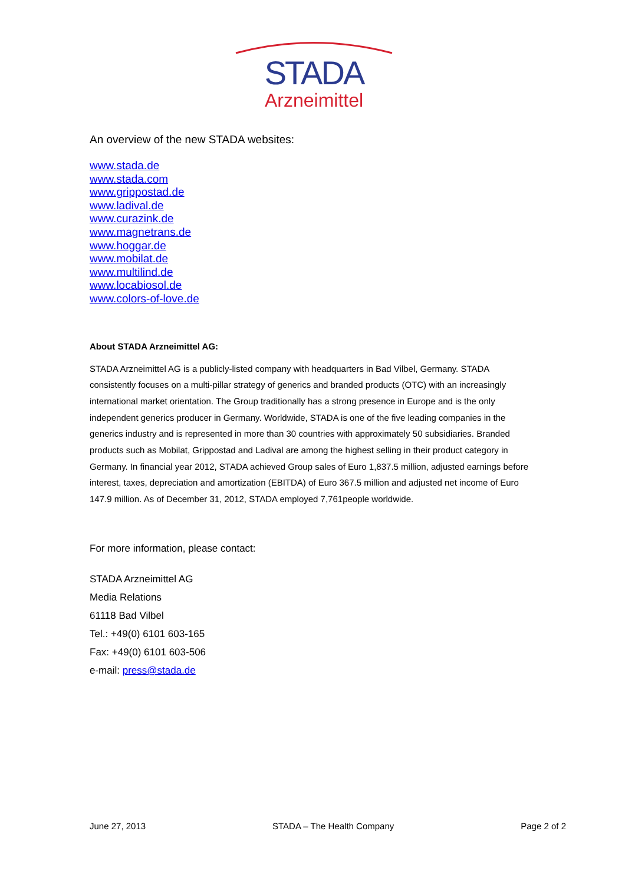STADA
Arzneimittel
An overview of the new STADA websites:
www.stada.de
www.stada.com
www.grippostad.de
www.ladival.de
www.curazink.de
www.magnetrans.de
www.hoggar.de
www.mobilat.de
www.multilind.de
www.locabiosol.de
www.colors-of-love.de
About STADA Arzneimittel AG:
STADA Arzneimittel AG is a publicly-listed company with headquarters in Bad Vilbel, Germany. STADA consistently focuses on a multi-pillar strategy of generics and branded products (OTC) with an increasingly international market orientation. The Group traditionally has a strong presence in Europe and is the only independent generics producer in Germany. Worldwide, STADA is one of the five leading companies in the generics industry and is represented in more than 30 countries with approximately 50 subsidiaries. Branded products such as Mobilat, Grippostad and Ladival are among the highest selling in their product category in Germany. In financial year 2012, STADA achieved Group sales of Euro 1,837.5 million, adjusted earnings before interest, taxes, depreciation and amortization (EBITDA) of Euro 367.5 million and adjusted net income of Euro 147.9 million. As of December 31, 2012, STADA employed 7,761people worldwide.
For more information, please contact:
STADA Arzneimittel AG
Media Relations
61118 Bad Vilbel
Tel.: +49(0) 6101 603-165
Fax: +49(0) 6101 603-506
e-mail: press@stada.de
June 27, 2013 STADA – The Health Company Page 2 of 2